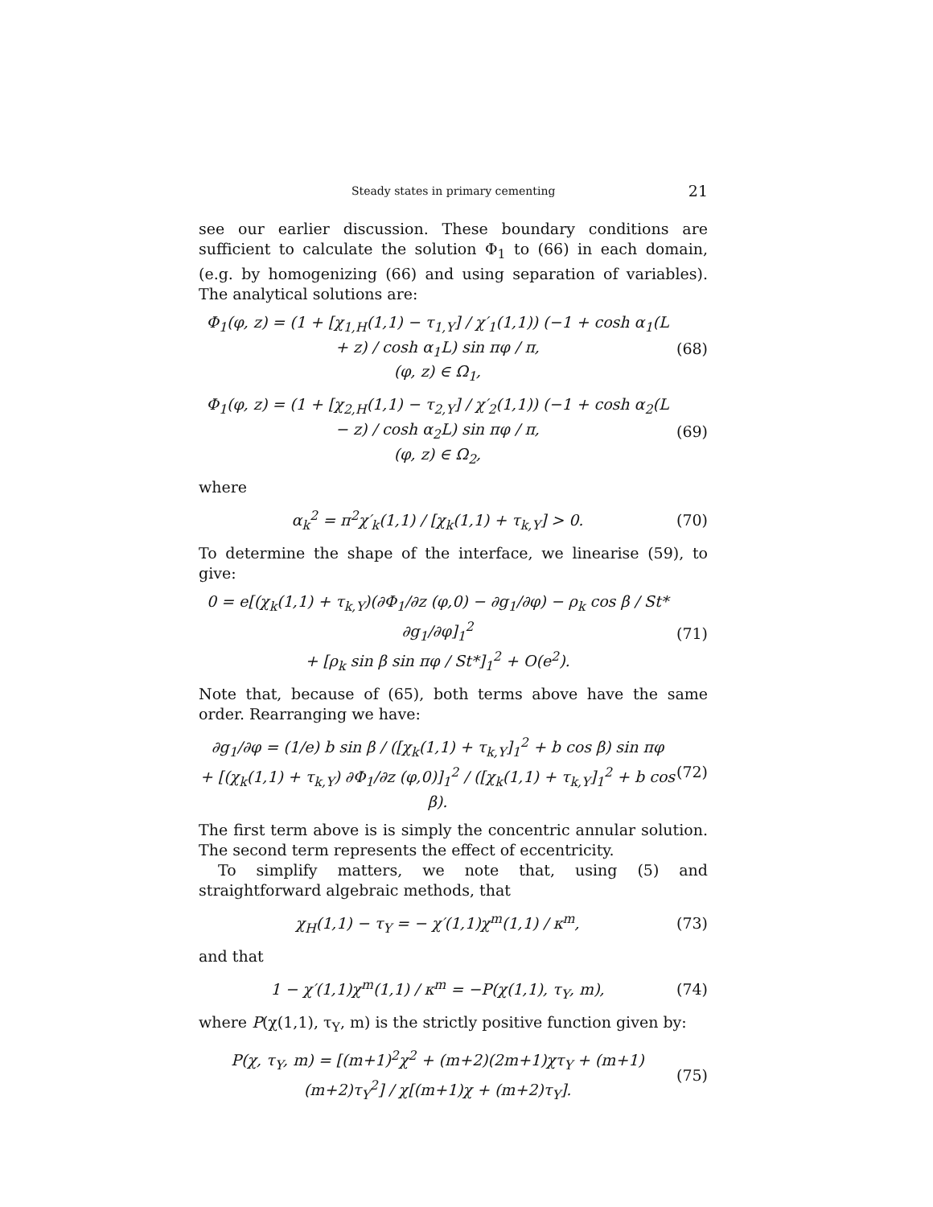Steady states in primary cementing 21
see our earlier discussion. These boundary conditions are sufficient to calculate the solution Φ<sub>1</sub> to (66) in each domain, (e.g. by homogenizing (66) and using separation of variables). The analytical solutions are:
Φ<sub>1</sub>(φ, z) = (1 + [χ<sub>1,H</sub>(1,1) − τ<sub>1,Y</sub>] / χ′<sub>1</sub>(1,1)) (−1 + cosh α<sub>1</sub>(L + z) / cosh α<sub>1</sub>L) sin πφ / π,
(φ, z) ∈ Ω<sub>1</sub>, (68)
Φ<sub>1</sub>(φ, z) = (1 + [χ<sub>2,H</sub>(1,1) − τ<sub>2,Y</sub>] / χ′<sub>2</sub>(1,1)) (−1 + cosh α<sub>2</sub>(L − z) / cosh α<sub>2</sub>L) sin πφ / π,
(φ, z) ∈ Ω<sub>2</sub>, (69)
where
α<sub>k</sub><sup>2</sup> = π<sup>2</sup>χ′<sub>k</sub>(1,1) / [χ<sub>k</sub>(1,1) + τ<sub>k,Y</sub>] > 0. (70)
To determine the shape of the interface, we linearise (59), to give:
0 = e[(χ<sub>k</sub>(1,1) + τ<sub>k,Y</sub>)(∂Φ<sub>1</sub>/∂z (φ,0) − ∂g<sub>1</sub>/∂φ) − ρ<sub>k</sub> cos β / St* ∂g<sub>1</sub>/∂φ]<sub>1</sub><sup>2</sup>
+ [ρ<sub>k</sub> sin β sin πφ / St*]<sub>1</sub><sup>2</sup> + O(e<sup>2</sup>). (71)
Note that, because of (65), both terms above have the same order. Rearranging we have:
∂g<sub>1</sub>/∂φ = (1/e) b sin β / ([χ<sub>k</sub>(1,1) + τ<sub>k,Y</sub>]<sub>1</sub><sup>2</sup> + b cos β) sin πφ
+ [(χ<sub>k</sub>(1,1) + τ<sub>k,Y</sub>) ∂Φ<sub>1</sub>/∂z (φ,0)]<sub>1</sub><sup>2</sup> / ([χ<sub>k</sub>(1,1) + τ<sub>k,Y</sub>]<sub>1</sub><sup>2</sup> + b cos β). (72)
The first term above is is simply the concentric annular solution. The second term represents the effect of eccentricity.
To simplify matters, we note that, using (5) and straightforward algebraic methods, that
χ<sub>H</sub>(1,1) − τ<sub>Y</sub> = − χ′(1,1)χ<sup>m</sup>(1,1) / κ<sup>m</sup>, (73)
and that
1 − χ′(1,1)χ<sup>m</sup>(1,1) / κ<sup>m</sup> = −P(χ(1,1), τ<sub>Y</sub>, m), (74)
where P(χ(1,1), τ<sub>Y</sub>, m) is the strictly positive function given by:
P(χ, τ<sub>Y</sub>, m) = [(m+1)<sup>2</sup>χ<sup>2</sup> + (m+2)(2m+1)χτ<sub>Y</sub> + (m+1)(m+2)τ<sub>Y</sub><sup>2</sup>] / χ[(m+1)χ + (m+2)τ<sub>Y</sub>]. (75)